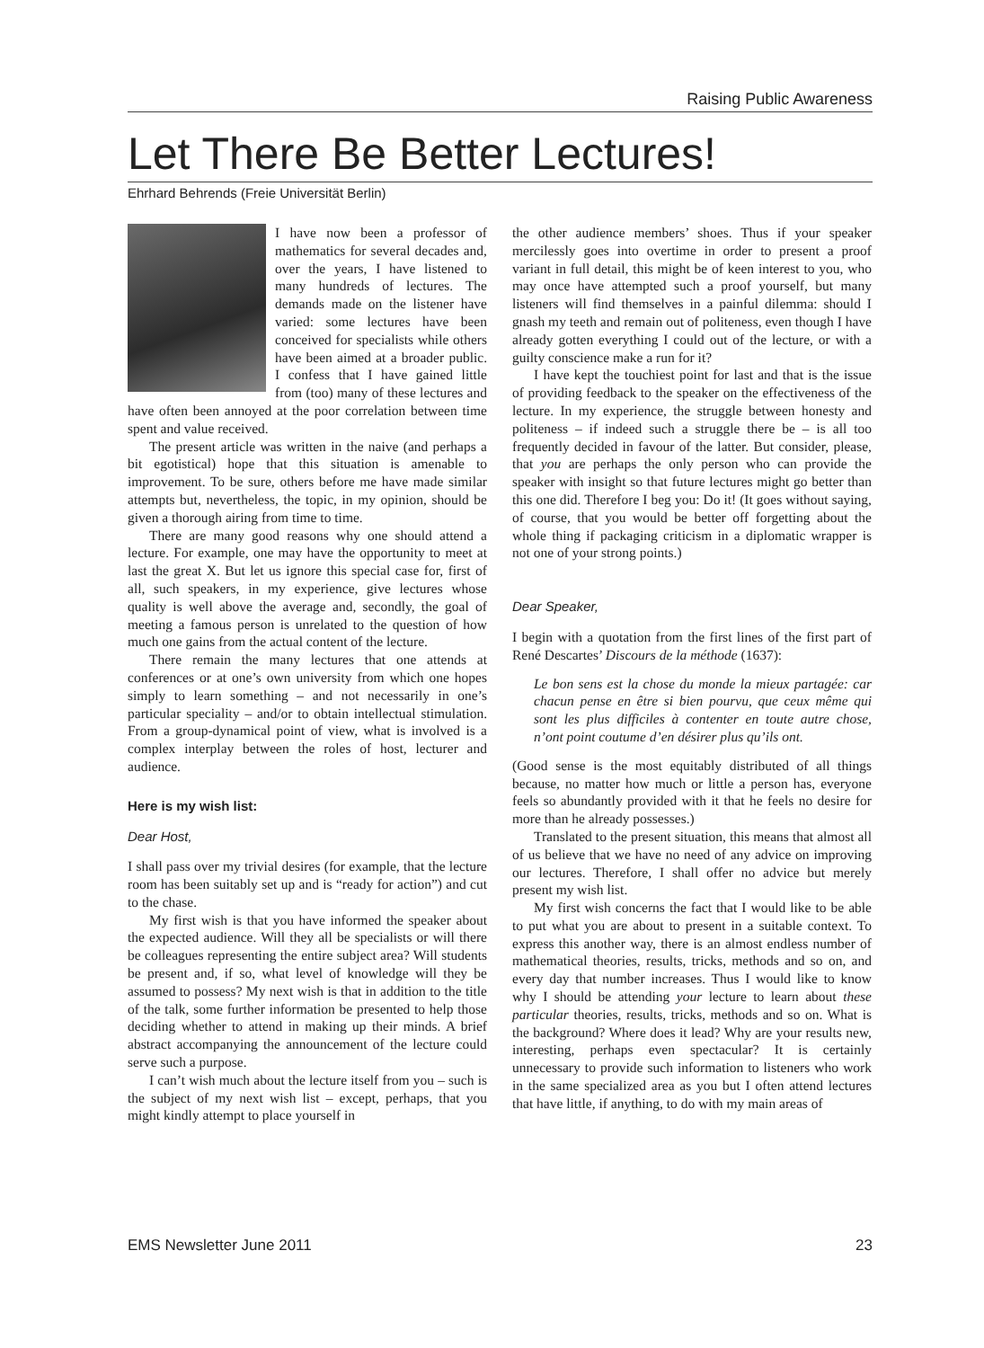Raising Public Awareness
Let There Be Better Lectures!
Ehrhard Behrends (Freie Universität Berlin)
I have now been a professor of mathematics for several decades and, over the years, I have listened to many hundreds of lectures. The demands made on the listener have varied: some lectures have been conceived for specialists while others have been aimed at a broader public. I confess that I have gained little from (too) many of these lectures and have often been annoyed at the poor correlation between time spent and value received.
The present article was written in the naive (and perhaps a bit egotistical) hope that this situation is amenable to improvement. To be sure, others before me have made similar attempts but, nevertheless, the topic, in my opinion, should be given a thorough airing from time to time.
There are many good reasons why one should attend a lecture. For example, one may have the opportunity to meet at last the great X. But let us ignore this special case for, first of all, such speakers, in my experience, give lectures whose quality is well above the average and, secondly, the goal of meeting a famous person is unrelated to the question of how much one gains from the actual content of the lecture.
There remain the many lectures that one attends at conferences or at one’s own university from which one hopes simply to learn something – and not necessarily in one’s particular speciality – and/or to obtain intellectual stimulation. From a group-dynamical point of view, what is involved is a complex interplay between the roles of host, lecturer and audience.
Here is my wish list:
Dear Host,
I shall pass over my trivial desires (for example, that the lecture room has been suitably set up and is “ready for action”) and cut to the chase.
My first wish is that you have informed the speaker about the expected audience. Will they all be specialists or will there be colleagues representing the entire subject area? Will students be present and, if so, what level of knowledge will they be assumed to possess? My next wish is that in addition to the title of the talk, some further information be presented to help those deciding whether to attend in making up their minds. A brief abstract accompanying the announcement of the lecture could serve such a purpose.
I can’t wish much about the lecture itself from you – such is the subject of my next wish list – except, perhaps, that you might kindly attempt to place yourself in
the other audience members’ shoes. Thus if your speaker mercilessly goes into overtime in order to present a proof variant in full detail, this might be of keen interest to you, who may once have attempted such a proof yourself, but many listeners will find themselves in a painful dilemma: should I gnash my teeth and remain out of politeness, even though I have already gotten everything I could out of the lecture, or with a guilty conscience make a run for it?
I have kept the touchiest point for last and that is the issue of providing feedback to the speaker on the effectiveness of the lecture. In my experience, the struggle between honesty and politeness – if indeed such a struggle there be – is all too frequently decided in favour of the latter. But consider, please, that you are perhaps the only person who can provide the speaker with insight so that future lectures might go better than this one did. Therefore I beg you: Do it! (It goes without saying, of course, that you would be better off forgetting about the whole thing if packaging criticism in a diplomatic wrapper is not one of your strong points.)
Dear Speaker,
I begin with a quotation from the first lines of the first part of René Descartes’ Discours de la méthode (1637):
Le bon sens est la chose du monde la mieux partagée: car chacun pense en être si bien pourvu, que ceux même qui sont les plus difficiles à contenter en toute autre chose, n’ont point coutume d’en désirer plus qu’ils ont.
(Good sense is the most equitably distributed of all things because, no matter how much or little a person has, everyone feels so abundantly provided with it that he feels no desire for more than he already possesses.)
Translated to the present situation, this means that almost all of us believe that we have no need of any advice on improving our lectures. Therefore, I shall offer no advice but merely present my wish list.
My first wish concerns the fact that I would like to be able to put what you are about to present in a suitable context. To express this another way, there is an almost endless number of mathematical theories, results, tricks, methods and so on, and every day that number increases. Thus I would like to know why I should be attending your lecture to learn about these particular theories, results, tricks, methods and so on. What is the background? Where does it lead? Why are your results new, interesting, perhaps even spectacular? It is certainly unnecessary to provide such information to listeners who work in the same specialized area as you but I often attend lectures that have little, if anything, to do with my main areas of
EMS Newsletter June 2011 23